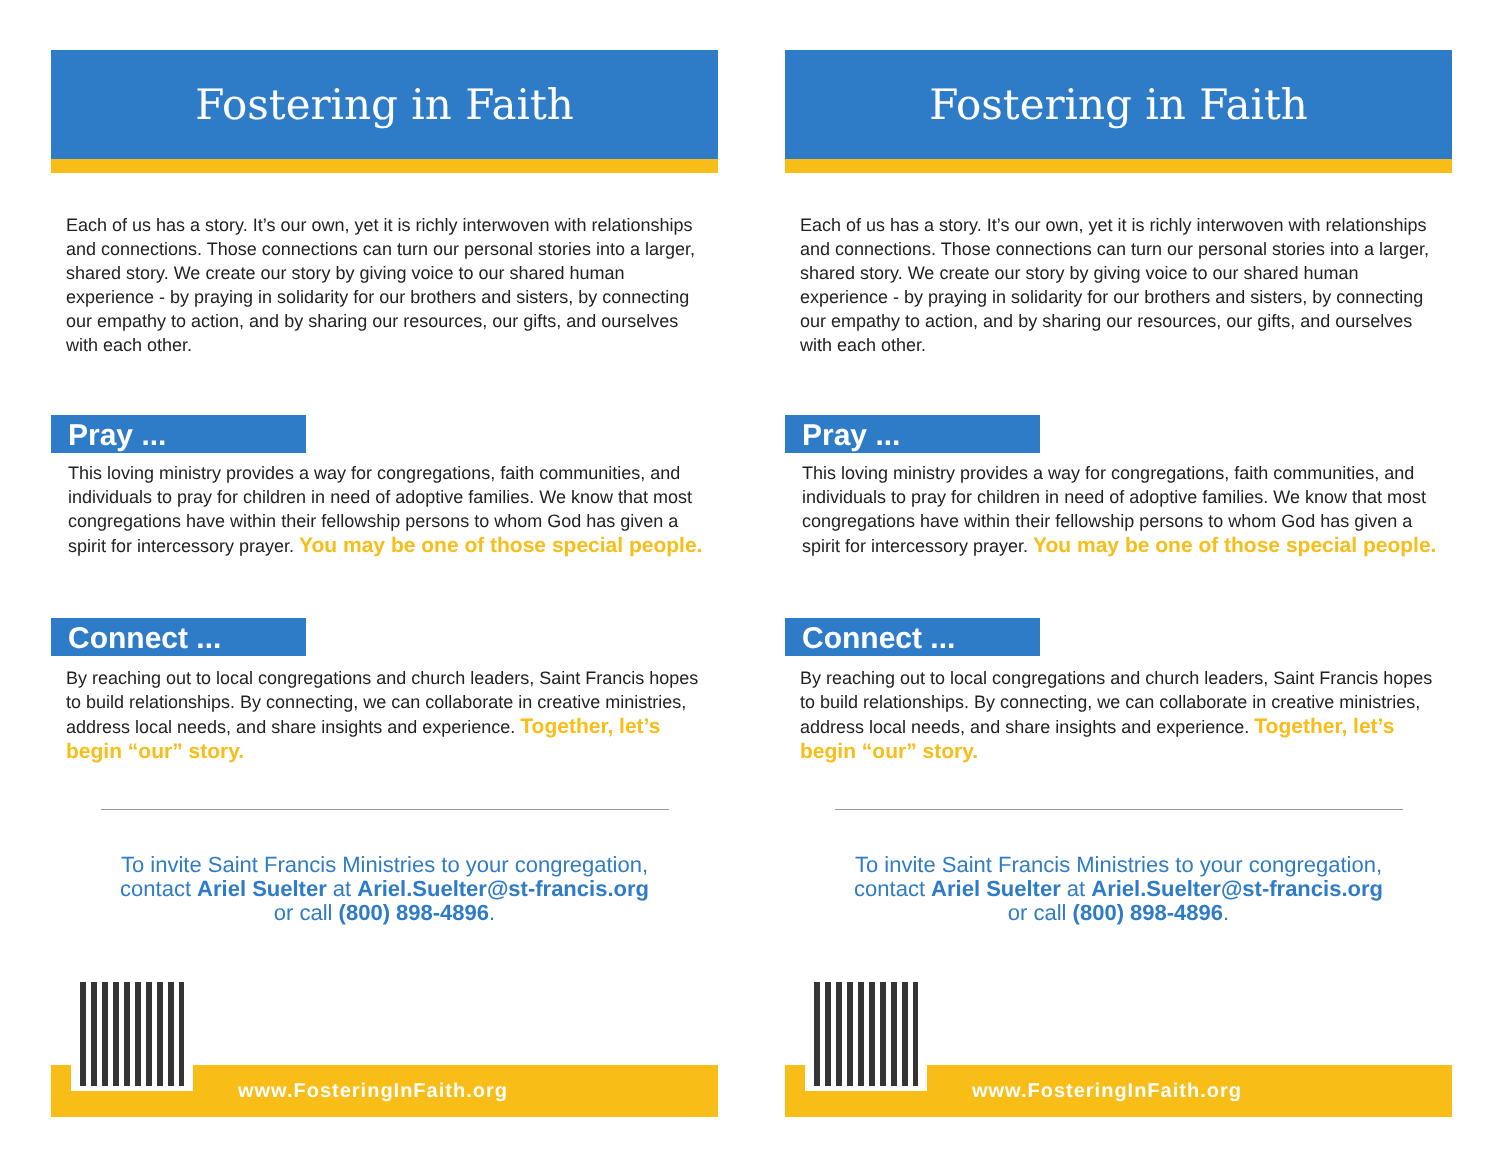Fostering in Faith
Each of us has a story. It’s our own, yet it is richly interwoven with relationships and connections. Those connections can turn our personal stories into a larger, shared story. We create our story by giving voice to our shared human experience - by praying in solidarity for our brothers and sisters, by connecting our empathy to action, and by sharing our resources, our gifts, and ourselves with each other.
Pray ...
This loving ministry provides a way for congregations, faith communities, and individuals to pray for children in need of adoptive families. We know that most congregations have within their fellowship persons to whom God has given a spirit for intercessory prayer. You may be one of those special people.
Connect ...
By reaching out to local congregations and church leaders, Saint Francis hopes to build relationships. By connecting, we can collaborate in creative ministries, address local needs, and share insights and experience. Together, let’s begin “our” story.
To invite Saint Francis Ministries to your congregation,
contact Ariel Suelter at Ariel.Suelter@st-francis.org
or call (800) 898-4896.
www.FosteringInFaith.org
Fostering in Faith
Each of us has a story. It’s our own, yet it is richly interwoven with relationships and connections. Those connections can turn our personal stories into a larger, shared story. We create our story by giving voice to our shared human experience - by praying in solidarity for our brothers and sisters, by connecting our empathy to action, and by sharing our resources, our gifts, and ourselves with each other.
Pray ...
This loving ministry provides a way for congregations, faith communities, and individuals to pray for children in need of adoptive families. We know that most congregations have within their fellowship persons to whom God has given a spirit for intercessory prayer. You may be one of those special people.
Connect ...
By reaching out to local congregations and church leaders, Saint Francis hopes to build relationships. By connecting, we can collaborate in creative ministries, address local needs, and share insights and experience. Together, let’s begin “our” story.
To invite Saint Francis Ministries to your congregation,
contact Ariel Suelter at Ariel.Suelter@st-francis.org
or call (800) 898-4896.
www.FosteringInFaith.org